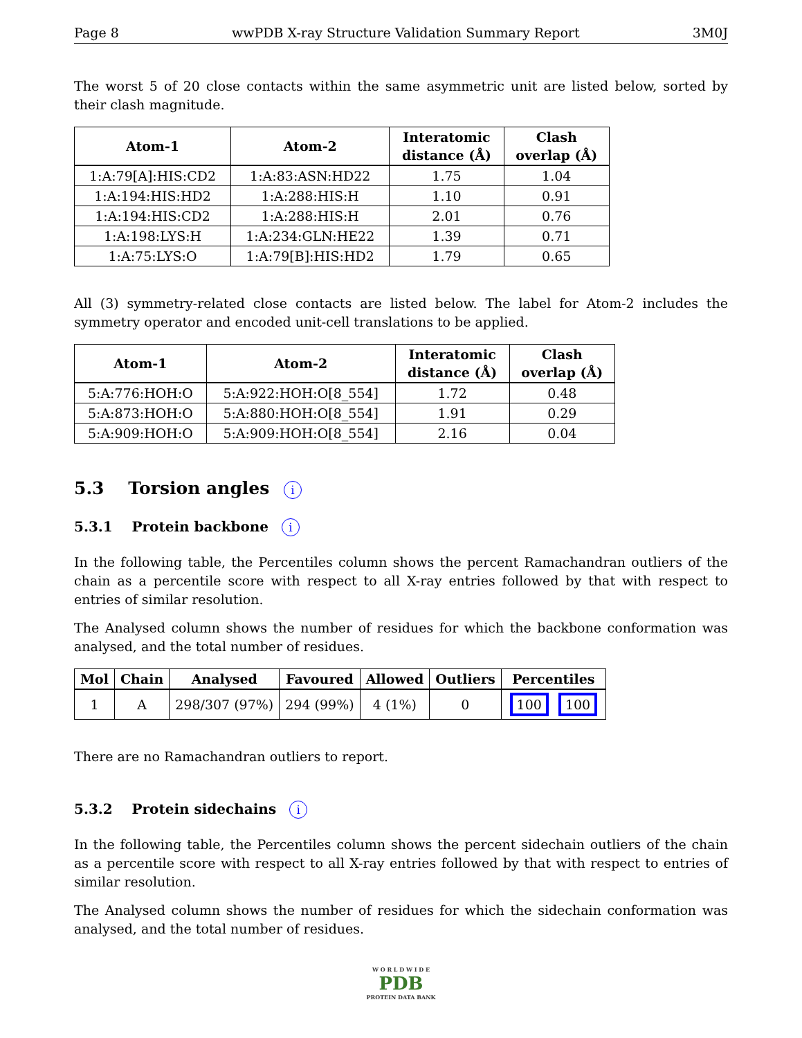Page 8 wwPDB X-ray Structure Validation Summary Report 3M0J
The worst 5 of 20 close contacts within the same asymmetric unit are listed below, sorted by their clash magnitude.
| Atom-1 | Atom-2 | Interatomic distance (Å) | Clash overlap (Å) |
| --- | --- | --- | --- |
| 1:A:79[A]:HIS:CD2 | 1:A:83:ASN:HD22 | 1.75 | 1.04 |
| 1:A:194:HIS:HD2 | 1:A:288:HIS:H | 1.10 | 0.91 |
| 1:A:194:HIS:CD2 | 1:A:288:HIS:H | 2.01 | 0.76 |
| 1:A:198:LYS:H | 1:A:234:GLN:HE22 | 1.39 | 0.71 |
| 1:A:75:LYS:O | 1:A:79[B]:HIS:HD2 | 1.79 | 0.65 |
All (3) symmetry-related close contacts are listed below. The label for Atom-2 includes the symmetry operator and encoded unit-cell translations to be applied.
| Atom-1 | Atom-2 | Interatomic distance (Å) | Clash overlap (Å) |
| --- | --- | --- | --- |
| 5:A:776:HOH:O | 5:A:922:HOH:O[8_554] | 1.72 | 0.48 |
| 5:A:873:HOH:O | 5:A:880:HOH:O[8_554] | 1.91 | 0.29 |
| 5:A:909:HOH:O | 5:A:909:HOH:O[8_554] | 2.16 | 0.04 |
5.3 Torsion angles i
5.3.1 Protein backbone i
In the following table, the Percentiles column shows the percent Ramachandran outliers of the chain as a percentile score with respect to all X-ray entries followed by that with respect to entries of similar resolution.
The Analysed column shows the number of residues for which the backbone conformation was analysed, and the total number of residues.
| Mol | Chain | Analysed | Favoured | Allowed | Outliers | Percentiles |
| --- | --- | --- | --- | --- | --- | --- |
| 1 | A | 298/307 (97%) | 294 (99%) | 4 (1%) | 0 | 100 100 |
There are no Ramachandran outliers to report.
5.3.2 Protein sidechains i
In the following table, the Percentiles column shows the percent sidechain outliers of the chain as a percentile score with respect to all X-ray entries followed by that with respect to entries of similar resolution.
The Analysed column shows the number of residues for which the sidechain conformation was analysed, and the total number of residues.
W O R L D W I D E
PDB
PROTEIN DATA BANK